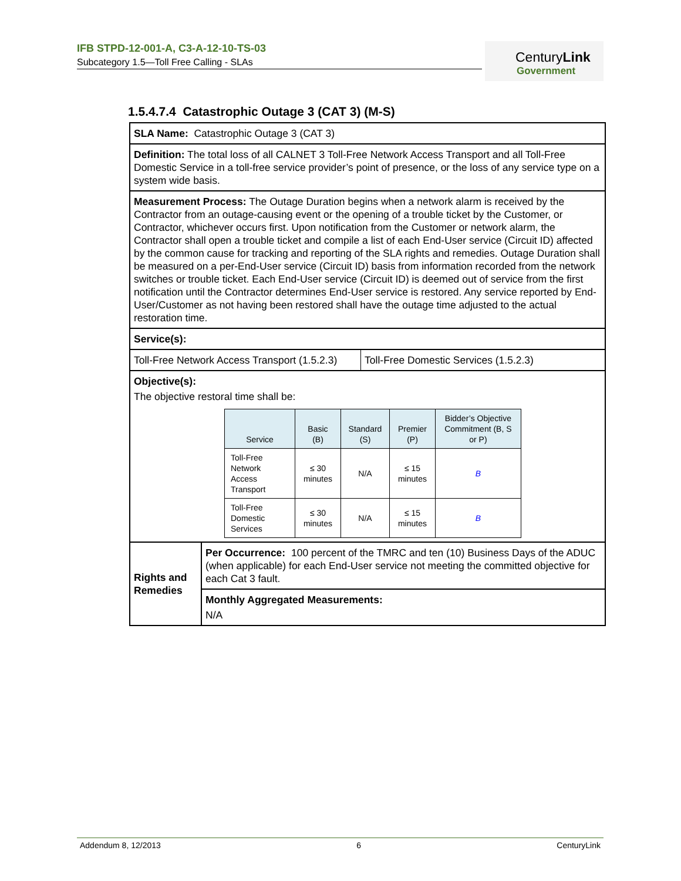IFB STPD-12-001-A, C3-A-12-10-TS-03
Subcategory 1.5—Toll Free Calling - SLAs
CenturyLink
Government
1.5.4.7.4 Catastrophic Outage 3 (CAT 3) (M-S)
| SLA Name: Catastrophic Outage 3 (CAT 3) | | |
| Definition: The total loss of all CALNET 3 Toll-Free Network Access Transport and all Toll-Free Domestic Service in a toll-free service provider’s point of presence, or the loss of any service type on a system wide basis. | | |
| Measurement Process: The Outage Duration begins when a network alarm is received by the Contractor from an outage-causing event or the opening of a trouble ticket by the Customer, or Contractor, whichever occurs first. Upon notification from the Customer or network alarm, the Contractor shall open a trouble ticket and compile a list of each End-User service (Circuit ID) affected by the common cause for tracking and reporting of the SLA rights and remedies. Outage Duration shall be measured on a per-End-User service (Circuit ID) basis from information recorded from the network switches or trouble ticket. Each End-User service (Circuit ID) is deemed out of service from the first notification until the Contractor determines End-User service is restored. Any service reported by End-User/Customer as not having been restored shall have the outage time adjusted to the actual restoration time. | | |
| Service(s): | | |
| Toll-Free Network Access Transport (1.5.2.3) | | Toll-Free Domestic Services (1.5.2.3) |
| Objective(s): The objective restoral time shall be: / Service / Basic (B) / Standard (S) / Premier (P) / Bidder’s Objective Commitment (B, S or P) / / --- / --- / --- / --- / --- / / Toll-Free Network Access Transport / ≤ 30 minutes / N/A / ≤ 15 minutes / B / / Toll-Free Domestic Services / ≤ 30 minutes / N/A / ≤ 15 minutes / B / | | |
| Rights and Remedies | Per Occurrence: 100 percent of the TMRC and ten (10) Business Days of the ADUC (when applicable) for each End-User service not meeting the committed objective for each Cat 3 fault. | |
| | Monthly Aggregated Measurements: N/A | |
Addendum 8, 12/2013 6 CenturyLink